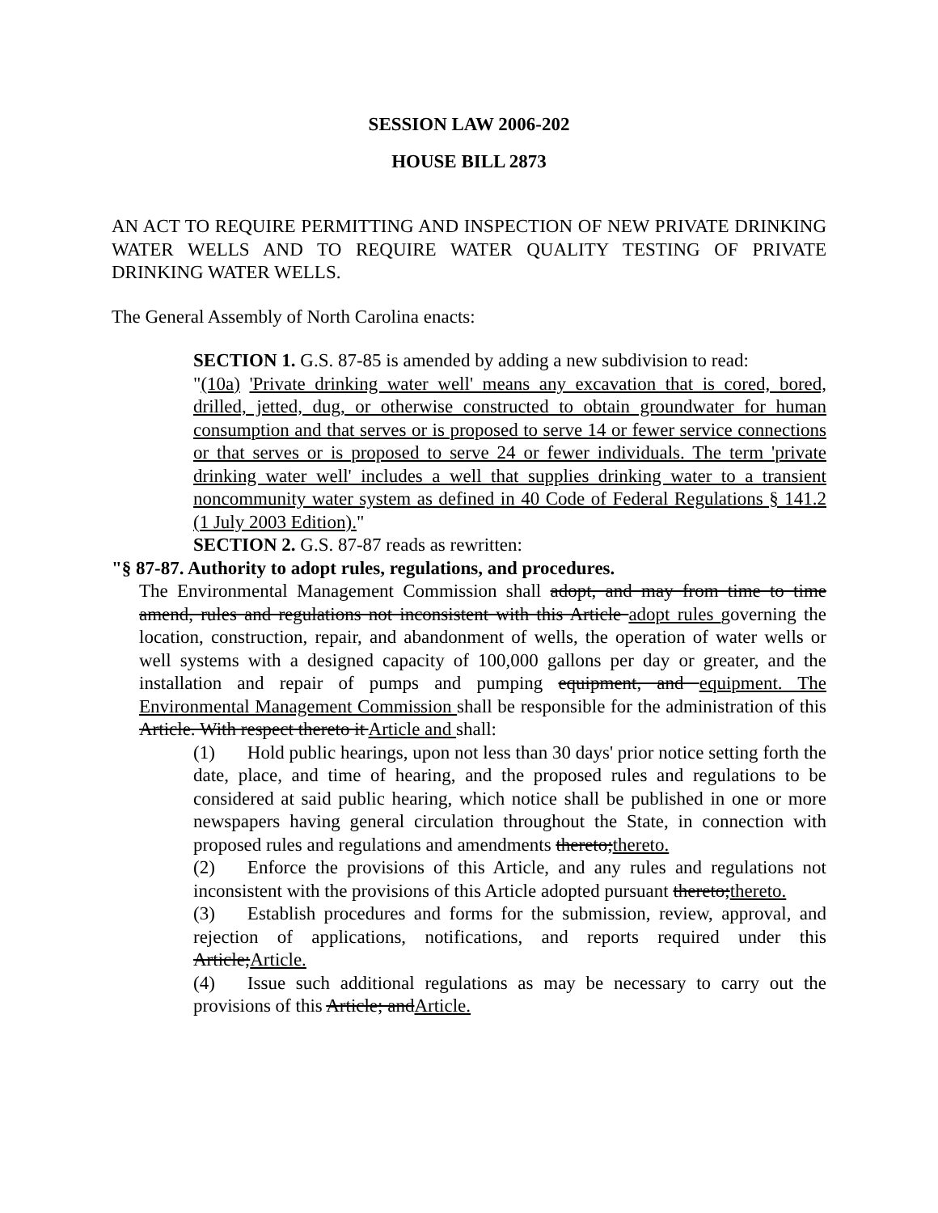SESSION LAW 2006-202
HOUSE BILL 2873
AN ACT TO REQUIRE PERMITTING AND INSPECTION OF NEW PRIVATE DRINKING WATER WELLS AND TO REQUIRE WATER QUALITY TESTING OF PRIVATE DRINKING WATER WELLS.
The General Assembly of North Carolina enacts:
SECTION 1. G.S. 87-85 is amended by adding a new subdivision to read:
"(10a) 'Private drinking water well' means any excavation that is cored, bored, drilled, jetted, dug, or otherwise constructed to obtain groundwater for human consumption and that serves or is proposed to serve 14 or fewer service connections or that serves or is proposed to serve 24 or fewer individuals. The term 'private drinking water well' includes a well that supplies drinking water to a transient noncommunity water system as defined in 40 Code of Federal Regulations § 141.2 (1 July 2003 Edition)."
SECTION 2. G.S. 87-87 reads as rewritten:
"§ 87-87. Authority to adopt rules, regulations, and procedures.
The Environmental Management Commission shall adopt, and may from time to time amend, rules and regulations not inconsistent with this Article adopt rules governing the location, construction, repair, and abandonment of wells, the operation of water wells or well systems with a designed capacity of 100,000 gallons per day or greater, and the installation and repair of pumps and pumping equipment, and equipment. The Environmental Management Commission shall be responsible for the administration of this Article. With respect thereto it Article and shall:
(1) Hold public hearings, upon not less than 30 days' prior notice setting forth the date, place, and time of hearing, and the proposed rules and regulations to be considered at said public hearing, which notice shall be published in one or more newspapers having general circulation throughout the State, in connection with proposed rules and regulations and amendments thereto;thereto.
(2) Enforce the provisions of this Article, and any rules and regulations not inconsistent with the provisions of this Article adopted pursuant thereto;thereto.
(3) Establish procedures and forms for the submission, review, approval, and rejection of applications, notifications, and reports required under this Article;Article.
(4) Issue such additional regulations as may be necessary to carry out the provisions of this Article; andArticle.